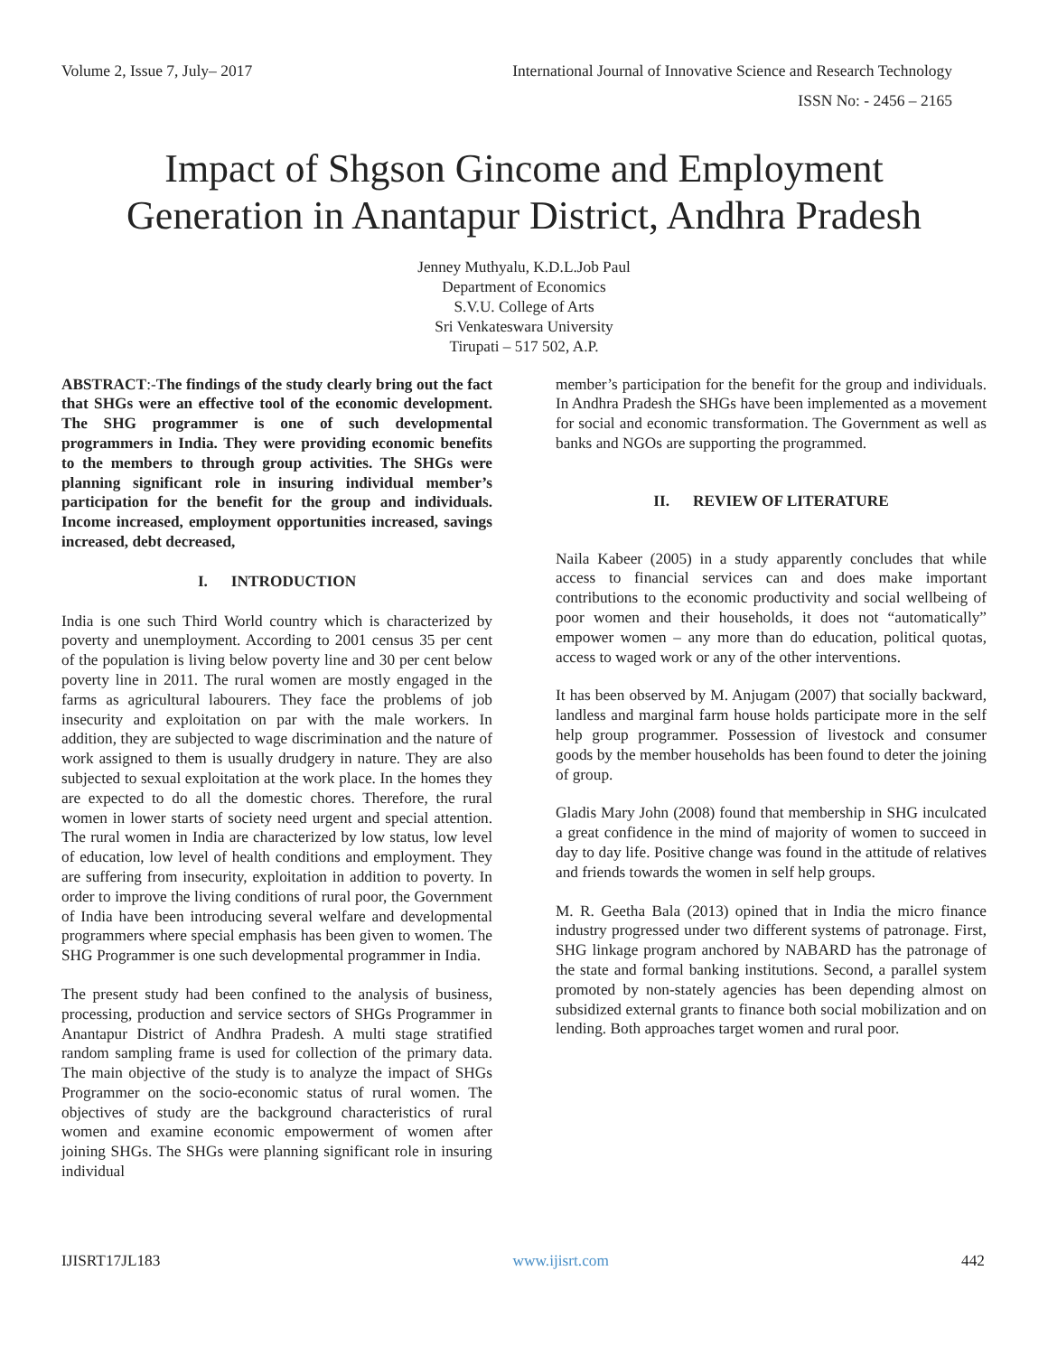Volume 2, Issue 7, July– 2017 International Journal of Innovative Science and Research Technology
ISSN No: - 2456 – 2165
Impact of Shgson Gincome and Employment
Generation in Anantapur District, Andhra Pradesh
Jenney Muthyalu, K.D.L.Job Paul
Department of Economics
S.V.U. College of Arts
Sri Venkateswara University
Tirupati – 517 502, A.P.
ABSTRACT:-The findings of the study clearly bring out the fact that SHGs were an effective tool of the economic development. The SHG programmer is one of such developmental programmers in India. They were providing economic benefits to the members to through group activities. The SHGs were planning significant role in insuring individual member’s participation for the benefit for the group and individuals. Income increased, employment opportunities increased, savings increased, debt decreased,
I. INTRODUCTION
India is one such Third World country which is characterized by poverty and unemployment. According to 2001 census 35 per cent of the population is living below poverty line and 30 per cent below poverty line in 2011. The rural women are mostly engaged in the farms as agricultural labourers. They face the problems of job insecurity and exploitation on par with the male workers. In addition, they are subjected to wage discrimination and the nature of work assigned to them is usually drudgery in nature. They are also subjected to sexual exploitation at the work place. In the homes they are expected to do all the domestic chores. Therefore, the rural women in lower starts of society need urgent and special attention. The rural women in India are characterized by low status, low level of education, low level of health conditions and employment. They are suffering from insecurity, exploitation in addition to poverty. In order to improve the living conditions of rural poor, the Government of India have been introducing several welfare and developmental programmers where special emphasis has been given to women. The SHG Programmer is one such developmental programmer in India.
The present study had been confined to the analysis of business, processing, production and service sectors of SHGs Programmer in Anantapur District of Andhra Pradesh. A multi stage stratified random sampling frame is used for collection of the primary data. The main objective of the study is to analyze the impact of SHGs Programmer on the socio-economic status of rural women. The objectives of study are the background characteristics of rural women and examine economic empowerment of women after joining SHGs. The SHGs were planning significant role in insuring individual
member’s participation for the benefit for the group and individuals. In Andhra Pradesh the SHGs have been implemented as a movement for social and economic transformation. The Government as well as banks and NGOs are supporting the programmed.
II. REVIEW OF LITERATURE
Naila Kabeer (2005) in a study apparently concludes that while access to financial services can and does make important contributions to the economic productivity and social wellbeing of poor women and their households, it does not “automatically” empower women – any more than do education, political quotas, access to waged work or any of the other interventions.
It has been observed by M. Anjugam (2007) that socially backward, landless and marginal farm house holds participate more in the self help group programmer. Possession of livestock and consumer goods by the member households has been found to deter the joining of group.
Gladis Mary John (2008) found that membership in SHG inculcated a great confidence in the mind of majority of women to succeed in day to day life. Positive change was found in the attitude of relatives and friends towards the women in self help groups.
M. R. Geetha Bala (2013) opined that in India the micro finance industry progressed under two different systems of patronage. First, SHG linkage program anchored by NABARD has the patronage of the state and formal banking institutions. Second, a parallel system promoted by non-stately agencies has been depending almost on subsidized external grants to finance both social mobilization and on lending. Both approaches target women and rural poor.
IJISRT17JL183 www.ijisrt.com 442